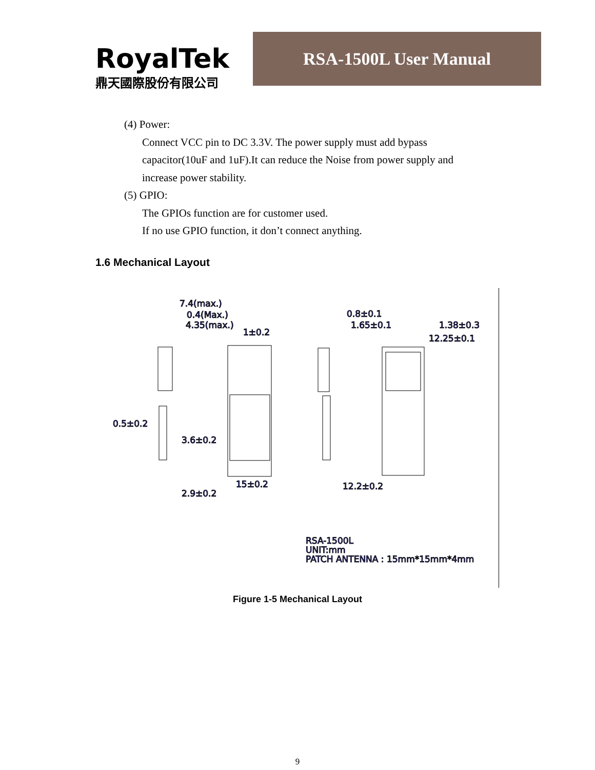RoyalTek
鼎天國際股份有限公司
RSA-1500L User Manual
(4) Power:
Connect VCC pin to DC 3.3V. The power supply must add bypass
capacitor(10uF and 1uF).It can reduce the Noise from power supply and
increase power stability.
(5) GPIO:
The GPIOs function are for customer used.
If no use GPIO function, it don’t connect anything.
1.6 Mechanical Layout
7.4(max.)
0.4(Max.)
4.35(max.)
1±0.2
0.8±0.1
1.65±0.1
1.38±0.3
12.25±0.1
0.5±0.2
3.6±0.2
15±0.2
12.2±0.2
2.9±0.2
RSA-1500L
UNIT:mm
PATCH ANTENNA : 15mm*15mm*4mm
Figure 1-5 Mechanical Layout
9